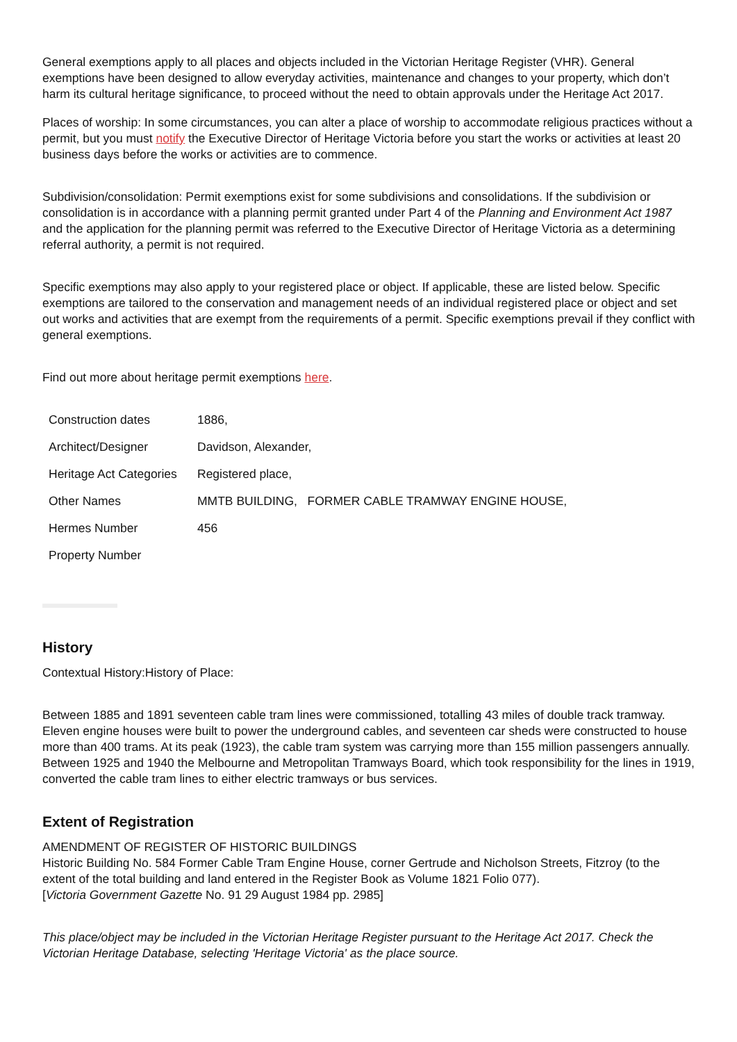General exemptions apply to all places and objects included in the Victorian Heritage Register (VHR). General exemptions have been designed to allow everyday activities, maintenance and changes to your property, which don’t harm its cultural heritage significance, to proceed without the need to obtain approvals under the Heritage Act 2017.
Places of worship: In some circumstances, you can alter a place of worship to accommodate religious practices without a permit, but you must notify the Executive Director of Heritage Victoria before you start the works or activities at least 20 business days before the works or activities are to commence.
Subdivision/consolidation: Permit exemptions exist for some subdivisions and consolidations. If the subdivision or consolidation is in accordance with a planning permit granted under Part 4 of the Planning and Environment Act 1987 and the application for the planning permit was referred to the Executive Director of Heritage Victoria as a determining referral authority, a permit is not required.
Specific exemptions may also apply to your registered place or object. If applicable, these are listed below. Specific exemptions are tailored to the conservation and management needs of an individual registered place or object and set out works and activities that are exempt from the requirements of a permit. Specific exemptions prevail if they conflict with general exemptions.
Find out more about heritage permit exemptions here.
| Construction dates | 1886, |
| Architect/Designer | Davidson, Alexander, |
| Heritage Act Categories | Registered place, |
| Other Names | MMTB BUILDING, FORMER CABLE TRAMWAY ENGINE HOUSE, |
| Hermes Number | 456 |
| Property Number | |
History
Contextual History:History of Place:
Between 1885 and 1891 seventeen cable tram lines were commissioned, totalling 43 miles of double track tramway. Eleven engine houses were built to power the underground cables, and seventeen car sheds were constructed to house more than 400 trams. At its peak (1923), the cable tram system was carrying more than 155 million passengers annually. Between 1925 and 1940 the Melbourne and Metropolitan Tramways Board, which took responsibility for the lines in 1919, converted the cable tram lines to either electric tramways or bus services.
Extent of Registration
AMENDMENT OF REGISTER OF HISTORIC BUILDINGS
Historic Building No. 584 Former Cable Tram Engine House, corner Gertrude and Nicholson Streets, Fitzroy (to the extent of the total building and land entered in the Register Book as Volume 1821 Folio 077).
[Victoria Government Gazette No. 91 29 August 1984 pp. 2985]
This place/object may be included in the Victorian Heritage Register pursuant to the Heritage Act 2017. Check the Victorian Heritage Database, selecting 'Heritage Victoria' as the place source.